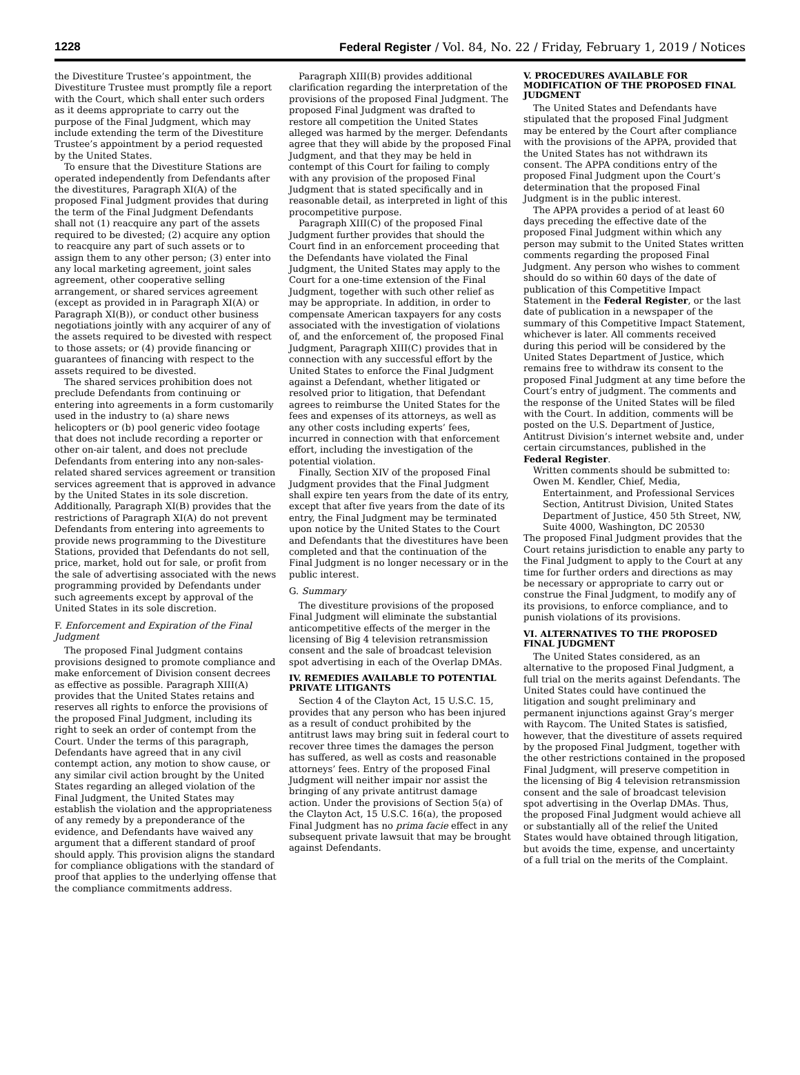1228 Federal Register / Vol. 84, No. 22 / Friday, February 1, 2019 / Notices
the Divestiture Trustee’s appointment, the Divestiture Trustee must promptly file a report with the Court, which shall enter such orders as it deems appropriate to carry out the purpose of the Final Judgment, which may include extending the term of the Divestiture Trustee’s appointment by a period requested by the United States.
To ensure that the Divestiture Stations are operated independently from Defendants after the divestitures, Paragraph XI(A) of the proposed Final Judgment provides that during the term of the Final Judgment Defendants shall not (1) reacquire any part of the assets required to be divested; (2) acquire any option to reacquire any part of such assets or to assign them to any other person; (3) enter into any local marketing agreement, joint sales agreement, other cooperative selling arrangement, or shared services agreement (except as provided in in Paragraph XI(A) or Paragraph XI(B)), or conduct other business negotiations jointly with any acquirer of any of the assets required to be divested with respect to those assets; or (4) provide financing or guarantees of financing with respect to the assets required to be divested.
The shared services prohibition does not preclude Defendants from continuing or entering into agreements in a form customarily used in the industry to (a) share news helicopters or (b) pool generic video footage that does not include recording a reporter or other on-air talent, and does not preclude Defendants from entering into any non-sales-related shared services agreement or transition services agreement that is approved in advance by the United States in its sole discretion. Additionally, Paragraph XI(B) provides that the restrictions of Paragraph XI(A) do not prevent Defendants from entering into agreements to provide news programming to the Divestiture Stations, provided that Defendants do not sell, price, market, hold out for sale, or profit from the sale of advertising associated with the news programming provided by Defendants under such agreements except by approval of the United States in its sole discretion.
F. Enforcement and Expiration of the Final Judgment
The proposed Final Judgment contains provisions designed to promote compliance and make enforcement of Division consent decrees as effective as possible. Paragraph XIII(A) provides that the United States retains and reserves all rights to enforce the provisions of the proposed Final Judgment, including its right to seek an order of contempt from the Court. Under the terms of this paragraph, Defendants have agreed that in any civil contempt action, any motion to show cause, or any similar civil action brought by the United States regarding an alleged violation of the Final Judgment, the United States may establish the violation and the appropriateness of any remedy by a preponderance of the evidence, and Defendants have waived any argument that a different standard of proof should apply. This provision aligns the standard for compliance obligations with the standard of proof that applies to the underlying offense that the compliance commitments address.
Paragraph XIII(B) provides additional clarification regarding the interpretation of the provisions of the proposed Final Judgment. The proposed Final Judgment was drafted to restore all competition the United States alleged was harmed by the merger. Defendants agree that they will abide by the proposed Final Judgment, and that they may be held in contempt of this Court for failing to comply with any provision of the proposed Final Judgment that is stated specifically and in reasonable detail, as interpreted in light of this procompetitive purpose.
Paragraph XIII(C) of the proposed Final Judgment further provides that should the Court find in an enforcement proceeding that the Defendants have violated the Final Judgment, the United States may apply to the Court for a one-time extension of the Final Judgment, together with such other relief as may be appropriate. In addition, in order to compensate American taxpayers for any costs associated with the investigation of violations of, and the enforcement of, the proposed Final Judgment, Paragraph XIII(C) provides that in connection with any successful effort by the United States to enforce the Final Judgment against a Defendant, whether litigated or resolved prior to litigation, that Defendant agrees to reimburse the United States for the fees and expenses of its attorneys, as well as any other costs including experts’ fees, incurred in connection with that enforcement effort, including the investigation of the potential violation.
Finally, Section XIV of the proposed Final Judgment provides that the Final Judgment shall expire ten years from the date of its entry, except that after five years from the date of its entry, the Final Judgment may be terminated upon notice by the United States to the Court and Defendants that the divestitures have been completed and that the continuation of the Final Judgment is no longer necessary or in the public interest.
G. Summary
The divestiture provisions of the proposed Final Judgment will eliminate the substantial anticompetitive effects of the merger in the licensing of Big 4 television retransmission consent and the sale of broadcast television spot advertising in each of the Overlap DMAs.
IV. REMEDIES AVAILABLE TO POTENTIAL PRIVATE LITIGANTS
Section 4 of the Clayton Act, 15 U.S.C. 15, provides that any person who has been injured as a result of conduct prohibited by the antitrust laws may bring suit in federal court to recover three times the damages the person has suffered, as well as costs and reasonable attorneys’ fees. Entry of the proposed Final Judgment will neither impair nor assist the bringing of any private antitrust damage action. Under the provisions of Section 5(a) of the Clayton Act, 15 U.S.C. 16(a), the proposed Final Judgment has no prima facie effect in any subsequent private lawsuit that may be brought against Defendants.
V. PROCEDURES AVAILABLE FOR MODIFICATION OF THE PROPOSED FINAL JUDGMENT
The United States and Defendants have stipulated that the proposed Final Judgment may be entered by the Court after compliance with the provisions of the APPA, provided that the United States has not withdrawn its consent. The APPA conditions entry of the proposed Final Judgment upon the Court’s determination that the proposed Final Judgment is in the public interest.
The APPA provides a period of at least 60 days preceding the effective date of the proposed Final Judgment within which any person may submit to the United States written comments regarding the proposed Final Judgment. Any person who wishes to comment should do so within 60 days of the date of publication of this Competitive Impact Statement in the Federal Register, or the last date of publication in a newspaper of the summary of this Competitive Impact Statement, whichever is later. All comments received during this period will be considered by the United States Department of Justice, which remains free to withdraw its consent to the proposed Final Judgment at any time before the Court’s entry of judgment. The comments and the response of the United States will be filed with the Court. In addition, comments will be posted on the U.S. Department of Justice, Antitrust Division’s internet website and, under certain circumstances, published in the Federal Register.
Written comments should be submitted to:
Owen M. Kendler, Chief, Media, Entertainment, and Professional Services Section, Antitrust Division, United States Department of Justice, 450 5th Street, NW, Suite 4000, Washington, DC 20530
The proposed Final Judgment provides that the Court retains jurisdiction to enable any party to the Final Judgment to apply to the Court at any time for further orders and directions as may be necessary or appropriate to carry out or construe the Final Judgment, to modify any of its provisions, to enforce compliance, and to punish violations of its provisions.
VI. ALTERNATIVES TO THE PROPOSED FINAL JUDGMENT
The United States considered, as an alternative to the proposed Final Judgment, a full trial on the merits against Defendants. The United States could have continued the litigation and sought preliminary and permanent injunctions against Gray’s merger with Raycom. The United States is satisfied, however, that the divestiture of assets required by the proposed Final Judgment, together with the other restrictions contained in the proposed Final Judgment, will preserve competition in the licensing of Big 4 television retransmission consent and the sale of broadcast television spot advertising in the Overlap DMAs. Thus, the proposed Final Judgment would achieve all or substantially all of the relief the United States would have obtained through litigation, but avoids the time, expense, and uncertainty of a full trial on the merits of the Complaint.